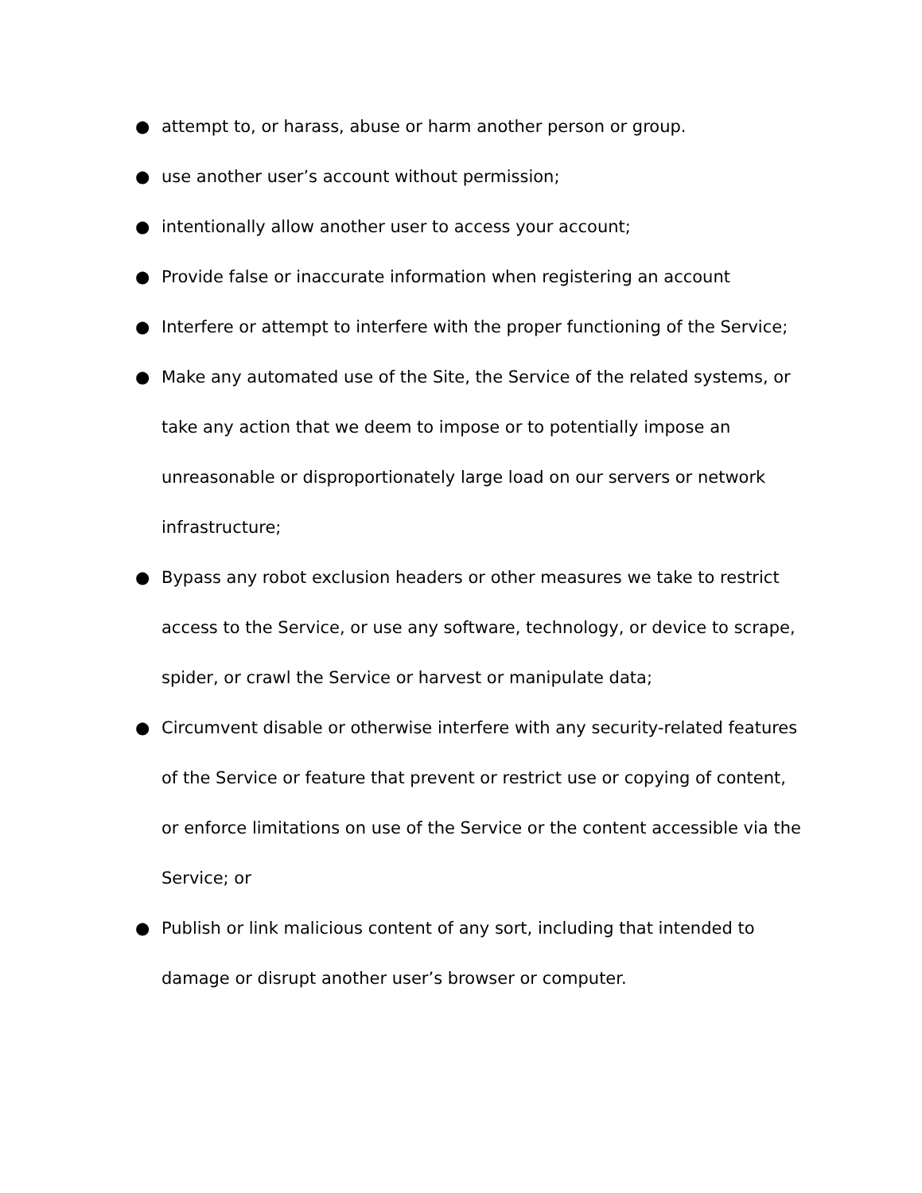● attempt to, or harass, abuse or harm another person or group.
● use another user’s account without permission;
● intentionally allow another user to access your account;
● Provide false or inaccurate information when registering an account
● Interfere or attempt to interfere with the proper functioning of the Service;
● Make any automated use of the Site, the Service of the related systems, or take any action that we deem to impose or to potentially impose an unreasonable or disproportionately large load on our servers or network infrastructure;
● Bypass any robot exclusion headers or other measures we take to restrict access to the Service, or use any software, technology, or device to scrape, spider, or crawl the Service or harvest or manipulate data;
● Circumvent disable or otherwise interfere with any security-related features of the Service or feature that prevent or restrict use or copying of content, or enforce limitations on use of the Service or the content accessible via the Service; or
● Publish or link malicious content of any sort, including that intended to damage or disrupt another user’s browser or computer.